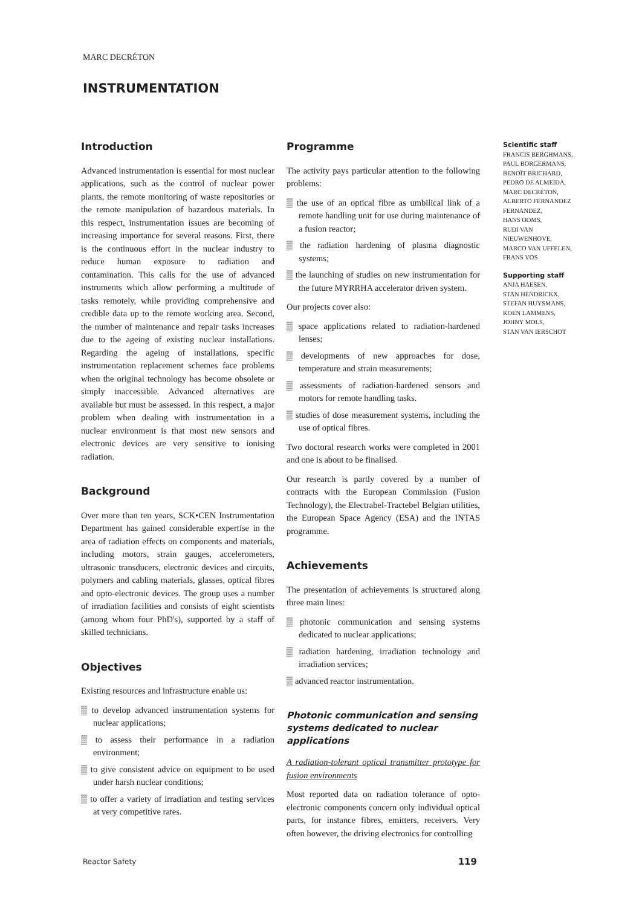MARC DECRÉTON
INSTRUMENTATION
Introduction
Advanced instrumentation is essential for most nuclear applications, such as the control of nuclear power plants, the remote monitoring of waste repositories or the remote manipulation of hazardous materials. In this respect, instrumentation issues are becoming of increasing importance for several reasons. First, there is the continuous effort in the nuclear industry to reduce human exposure to radiation and contamination. This calls for the use of advanced instruments which allow performing a multitude of tasks remotely, while providing comprehensive and credible data up to the remote working area. Second, the number of maintenance and repair tasks increases due to the ageing of existing nuclear installations. Regarding the ageing of installations, specific instrumentation replacement schemes face problems when the original technology has become obsolete or simply inaccessible. Advanced alternatives are available but must be assessed. In this respect, a major problem when dealing with instrumentation in a nuclear environment is that most new sensors and electronic devices are very sensitive to ionising radiation.
Background
Over more than ten years, SCK•CEN Instrumentation Department has gained considerable expertise in the area of radiation effects on components and materials, including motors, strain gauges, accelerometers, ultrasonic transducers, electronic devices and circuits, polymers and cabling materials, glasses, optical fibres and opto-electronic devices. The group uses a number of irradiation facilities and consists of eight scientists (among whom four PhD's), supported by a staff of skilled technicians.
Objectives
Existing resources and infrastructure enable us:
▒ to develop advanced instrumentation systems for nuclear applications;
▒ to assess their performance in a radiation environment;
▒ to give consistent advice on equipment to be used under harsh nuclear conditions;
▒ to offer a variety of irradiation and testing services at very competitive rates.
Programme
The activity pays particular attention to the following problems:
▒ the use of an optical fibre as umbilical link of a remote handling unit for use during maintenance of a fusion reactor;
▒ the radiation hardening of plasma diagnostic systems;
▒ the launching of studies on new instrumentation for the future MYRRHA accelerator driven system.
Our projects cover also:
▒ space applications related to radiation-hardened lenses;
▒ developments of new approaches for dose, temperature and strain measurements;
▒ assessments of radiation-hardened sensors and motors for remote handling tasks.
▒ studies of dose measurement systems, including the use of optical fibres.
Two doctoral research works were completed in 2001 and one is about to be finalised.
Our research is partly covered by a number of contracts with the European Commission (Fusion Technology), the Electrabel-Tractebel Belgian utilities, the European Space Agency (ESA) and the INTAS programme.
Achievements
The presentation of achievements is structured along three main lines:
▒ photonic communication and sensing systems dedicated to nuclear applications;
▒ radiation hardening, irradiation technology and irradiation services;
▒ advanced reactor instrumentation.
Photonic communication and sensing systems dedicated to nuclear applications
A radiation-tolerant optical transmitter prototype for fusion environments
Most reported data on radiation tolerance of opto-electronic components concern only individual optical parts, for instance fibres, emitters, receivers. Very often however, the driving electronics for controlling
Scientific staff
FRANCIS BERGHMANS,
PAUL BORGERMANS,
BENOÎT BRICHARD,
PEDRO DE ALMEIDA,
MARC DECRÉTON,
ALBERTO FERNANDEZ FERNANDEZ,
HANS OOMS,
RUDI VAN NIEUWENHOVE,
MARCO VAN UFFELEN,
FRANS VOS
Supporting staff
ANJA HAESEN,
STAN HENDRICKX,
STEFAN HUYSMANS,
KOEN LAMMENS,
JOHNY MOLS,
STAN VAN IERSCHOT
Reactor Safety 119